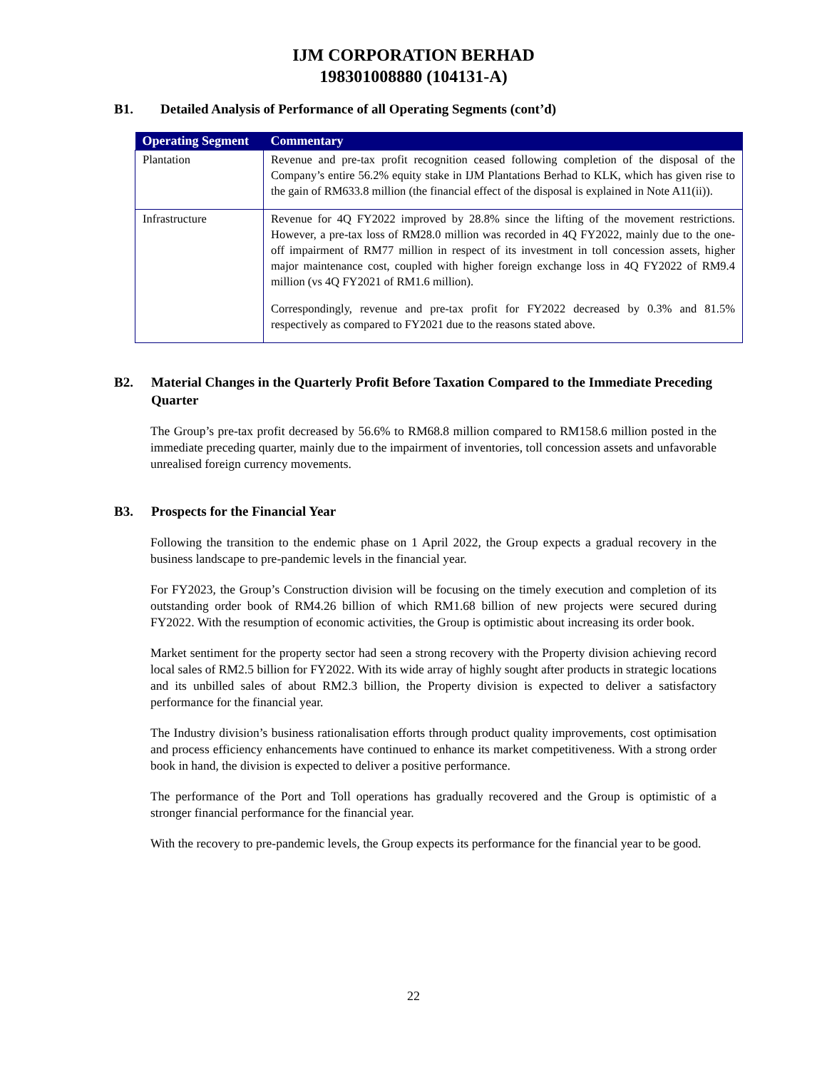IJM CORPORATION BERHAD
198301008880 (104131-A)
B1. Detailed Analysis of Performance of all Operating Segments (cont’d)
| Operating Segment | Commentary |
| --- | --- |
| Plantation | Revenue and pre-tax profit recognition ceased following completion of the disposal of the Company’s entire 56.2% equity stake in IJM Plantations Berhad to KLK, which has given rise to the gain of RM633.8 million (the financial effect of the disposal is explained in Note A11(ii)). |
| Infrastructure | Revenue for 4Q FY2022 improved by 28.8% since the lifting of the movement restrictions. However, a pre-tax loss of RM28.0 million was recorded in 4Q FY2022, mainly due to the one-off impairment of RM77 million in respect of its investment in toll concession assets, higher major maintenance cost, coupled with higher foreign exchange loss in 4Q FY2022 of RM9.4 million (vs 4Q FY2021 of RM1.6 million). Correspondingly, revenue and pre-tax profit for FY2022 decreased by 0.3% and 81.5% respectively as compared to FY2021 due to the reasons stated above. |
B2. Material Changes in the Quarterly Profit Before Taxation Compared to the Immediate Preceding Quarter
The Group’s pre-tax profit decreased by 56.6% to RM68.8 million compared to RM158.6 million posted in the immediate preceding quarter, mainly due to the impairment of inventories, toll concession assets and unfavorable unrealised foreign currency movements.
B3. Prospects for the Financial Year
Following the transition to the endemic phase on 1 April 2022, the Group expects a gradual recovery in the business landscape to pre-pandemic levels in the financial year.
For FY2023, the Group’s Construction division will be focusing on the timely execution and completion of its outstanding order book of RM4.26 billion of which RM1.68 billion of new projects were secured during FY2022. With the resumption of economic activities, the Group is optimistic about increasing its order book.
Market sentiment for the property sector had seen a strong recovery with the Property division achieving record local sales of RM2.5 billion for FY2022. With its wide array of highly sought after products in strategic locations and its unbilled sales of about RM2.3 billion, the Property division is expected to deliver a satisfactory performance for the financial year.
The Industry division’s business rationalisation efforts through product quality improvements, cost optimisation and process efficiency enhancements have continued to enhance its market competitiveness. With a strong order book in hand, the division is expected to deliver a positive performance.
The performance of the Port and Toll operations has gradually recovered and the Group is optimistic of a stronger financial performance for the financial year.
With the recovery to pre-pandemic levels, the Group expects its performance for the financial year to be good.
22